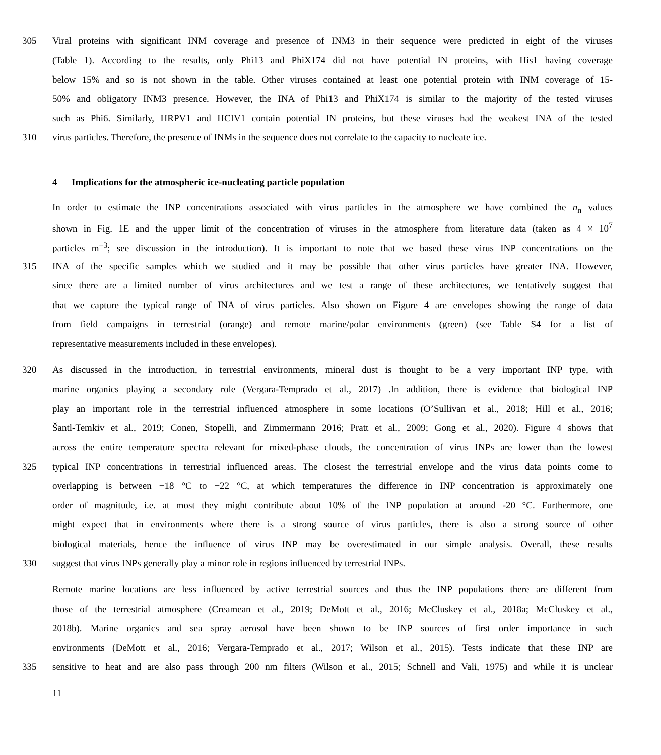305 Viral proteins with significant INM coverage and presence of INM3 in their sequence were predicted in eight of the viruses
(Table 1). According to the results, only Phi13 and PhiX174 did not have potential IN proteins, with His1 having coverage
below 15% and so is not shown in the table. Other viruses contained at least one potential protein with INM coverage of 15-
50% and obligatory INM3 presence. However, the INA of Phi13 and PhiX174 is similar to the majority of the tested viruses
such as Phi6. Similarly, HRPV1 and HCIV1 contain potential IN proteins, but these viruses had the weakest INA of the tested
310 virus particles. Therefore, the presence of INMs in the sequence does not correlate to the capacity to nucleate ice.
4 Implications for the atmospheric ice-nucleating particle population
In order to estimate the INP concentrations associated with virus particles in the atmosphere we have combined the n<sub>n</sub> values
shown in Fig. 1E and the upper limit of the concentration of viruses in the atmosphere from literature data (taken as 4 × 10<sup>7</sup>
particles m<sup>−3</sup>; see discussion in the introduction). It is important to note that we based these virus INP concentrations on the
315 INA of the specific samples which we studied and it may be possible that other virus particles have greater INA. However,
since there are a limited number of virus architectures and we test a range of these architectures, we tentatively suggest that
that we capture the typical range of INA of virus particles. Also shown on Figure 4 are envelopes showing the range of data
from field campaigns in terrestrial (orange) and remote marine/polar environments (green) (see Table S4 for a list of
representative measurements included in these envelopes).
320 As discussed in the introduction, in terrestrial environments, mineral dust is thought to be a very important INP type, with
marine organics playing a secondary role (Vergara-Temprado et al., 2017) .In addition, there is evidence that biological INP
play an important role in the terrestrial influenced atmosphere in some locations (O’Sullivan et al., 2018; Hill et al., 2016;
Šantl-Temkiv et al., 2019; Conen, Stopelli, and Zimmermann 2016; Pratt et al., 2009; Gong et al., 2020). Figure 4 shows that
across the entire temperature spectra relevant for mixed-phase clouds, the concentration of virus INPs are lower than the lowest
325 typical INP concentrations in terrestrial influenced areas. The closest the terrestrial envelope and the virus data points come to
overlapping is between −18 °C to −22 °C, at which temperatures the difference in INP concentration is approximately one
order of magnitude, i.e. at most they might contribute about 10% of the INP population at around -20 °C. Furthermore, one
might expect that in environments where there is a strong source of virus particles, there is also a strong source of other
biological materials, hence the influence of virus INP may be overestimated in our simple analysis. Overall, these results
330 suggest that virus INPs generally play a minor role in regions influenced by terrestrial INPs.
Remote marine locations are less influenced by active terrestrial sources and thus the INP populations there are different from
those of the terrestrial atmosphere (Creamean et al., 2019; DeMott et al., 2016; McCluskey et al., 2018a; McCluskey et al.,
2018b). Marine organics and sea spray aerosol have been shown to be INP sources of first order importance in such
environments (DeMott et al., 2016; Vergara-Temprado et al., 2017; Wilson et al., 2015). Tests indicate that these INP are
335 sensitive to heat and are also pass through 200 nm filters (Wilson et al., 2015; Schnell and Vali, 1975) and while it is unclear
11